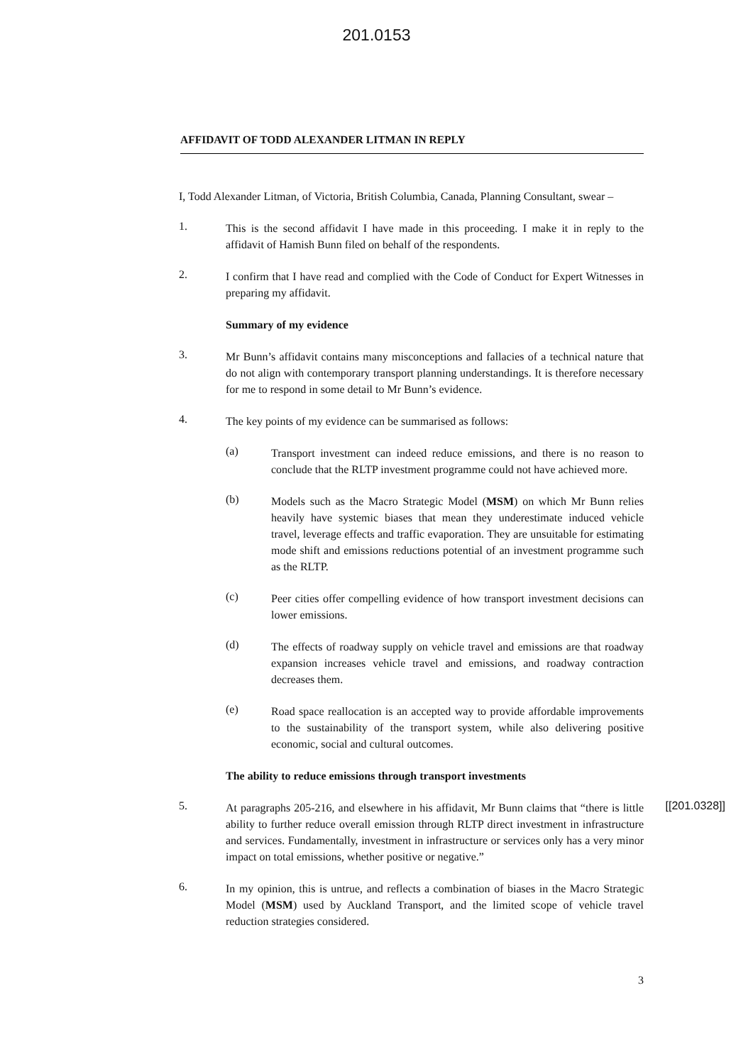201.0153
AFFIDAVIT OF TODD ALEXANDER LITMAN IN REPLY
I, Todd Alexander Litman, of Victoria, British Columbia, Canada, Planning Consultant, swear –
1.
This is the second affidavit I have made in this proceeding. I make it in reply to the affidavit of Hamish Bunn filed on behalf of the respondents.
2.
I confirm that I have read and complied with the Code of Conduct for Expert Witnesses in preparing my affidavit.
Summary of my evidence
3.
Mr Bunn’s affidavit contains many misconceptions and fallacies of a technical nature that do not align with contemporary transport planning understandings. It is therefore necessary for me to respond in some detail to Mr Bunn’s evidence.
4.
The key points of my evidence can be summarised as follows:
(a)
Transport investment can indeed reduce emissions, and there is no reason to conclude that the RLTP investment programme could not have achieved more.
(b)
Models such as the Macro Strategic Model (MSM) on which Mr Bunn relies heavily have systemic biases that mean they underestimate induced vehicle travel, leverage effects and traffic evaporation. They are unsuitable for estimating mode shift and emissions reductions potential of an investment programme such as the RLTP.
(c)
Peer cities offer compelling evidence of how transport investment decisions can lower emissions.
(d)
The effects of roadway supply on vehicle travel and emissions are that roadway expansion increases vehicle travel and emissions, and roadway contraction decreases them.
(e)
Road space reallocation is an accepted way to provide affordable improvements to the sustainability of the transport system, while also delivering positive economic, social and cultural outcomes.
The ability to reduce emissions through transport investments
5.
At paragraphs 205-216, and elsewhere in his affidavit, Mr Bunn claims that “there is little ability to further reduce overall emission through RLTP direct investment in infrastructure and services. Fundamentally, investment in infrastructure or services only has a very minor impact on total emissions, whether positive or negative.”
[[201.0328]]
6.
In my opinion, this is untrue, and reflects a combination of biases in the Macro Strategic Model (MSM) used by Auckland Transport, and the limited scope of vehicle travel reduction strategies considered.
3